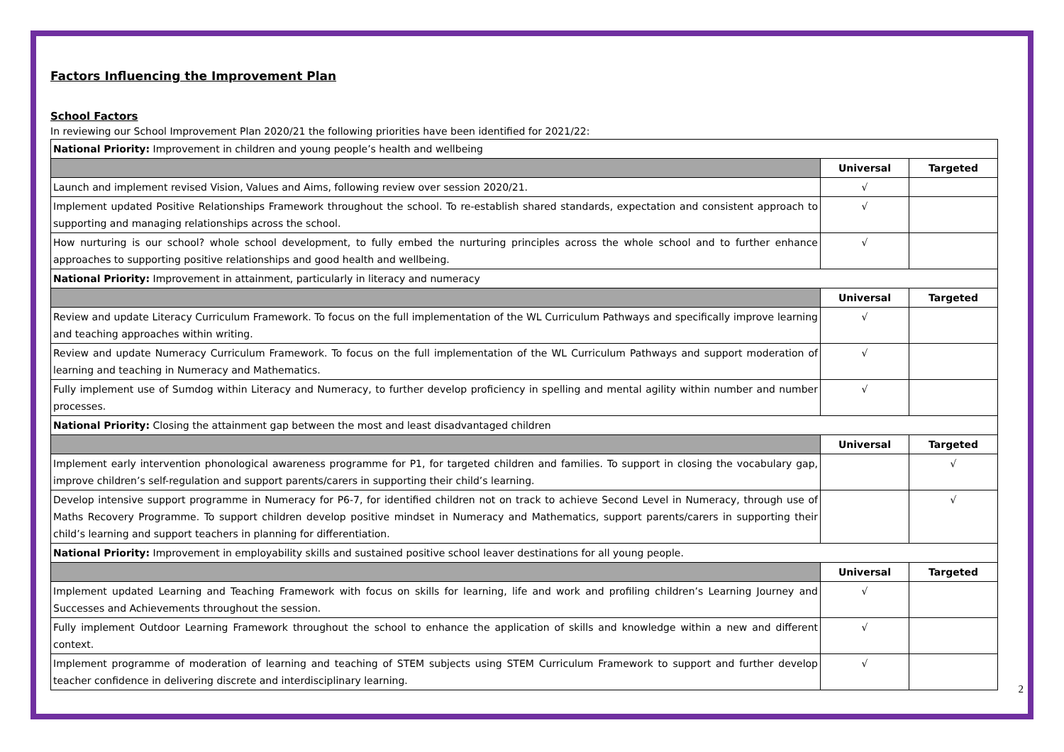Factors Influencing the Improvement Plan
School Factors
In reviewing our School Improvement Plan 2020/21 the following priorities have been identified for 2021/22:
| National Priority: Improvement in children and young people’s health and wellbeing | | |
| | Universal | Targeted |
| Launch and implement revised Vision, Values and Aims, following review over session 2020/21. | √ | |
| Implement updated Positive Relationships Framework throughout the school. To re-establish shared standards, expectation and consistent approach to supporting and managing relationships across the school. | √ | |
| How nurturing is our school? whole school development, to fully embed the nurturing principles across the whole school and to further enhance approaches to supporting positive relationships and good health and wellbeing. | √ | |
| National Priority: Improvement in attainment, particularly in literacy and numeracy | | |
| | Universal | Targeted |
| Review and update Literacy Curriculum Framework. To focus on the full implementation of the WL Curriculum Pathways and specifically improve learning and teaching approaches within writing. | √ | |
| Review and update Numeracy Curriculum Framework. To focus on the full implementation of the WL Curriculum Pathways and support moderation of learning and teaching in Numeracy and Mathematics. | √ | |
| Fully implement use of Sumdog within Literacy and Numeracy, to further develop proficiency in spelling and mental agility within number and number processes. | √ | |
| National Priority: Closing the attainment gap between the most and least disadvantaged children | | |
| | Universal | Targeted |
| Implement early intervention phonological awareness programme for P1, for targeted children and families. To support in closing the vocabulary gap, improve children’s self-regulation and support parents/carers in supporting their child’s learning. | | √ |
| Develop intensive support programme in Numeracy for P6-7, for identified children not on track to achieve Second Level in Numeracy, through use of Maths Recovery Programme. To support children develop positive mindset in Numeracy and Mathematics, support parents/carers in supporting their child’s learning and support teachers in planning for differentiation. | | √ |
| National Priority: Improvement in employability skills and sustained positive school leaver destinations for all young people. | | |
| | Universal | Targeted |
| Implement updated Learning and Teaching Framework with focus on skills for learning, life and work and profiling children’s Learning Journey and Successes and Achievements throughout the session. | √ | |
| Fully implement Outdoor Learning Framework throughout the school to enhance the application of skills and knowledge within a new and different context. | √ | |
| Implement programme of moderation of learning and teaching of STEM subjects using STEM Curriculum Framework to support and further develop teacher confidence in delivering discrete and interdisciplinary learning. | √ | |
2